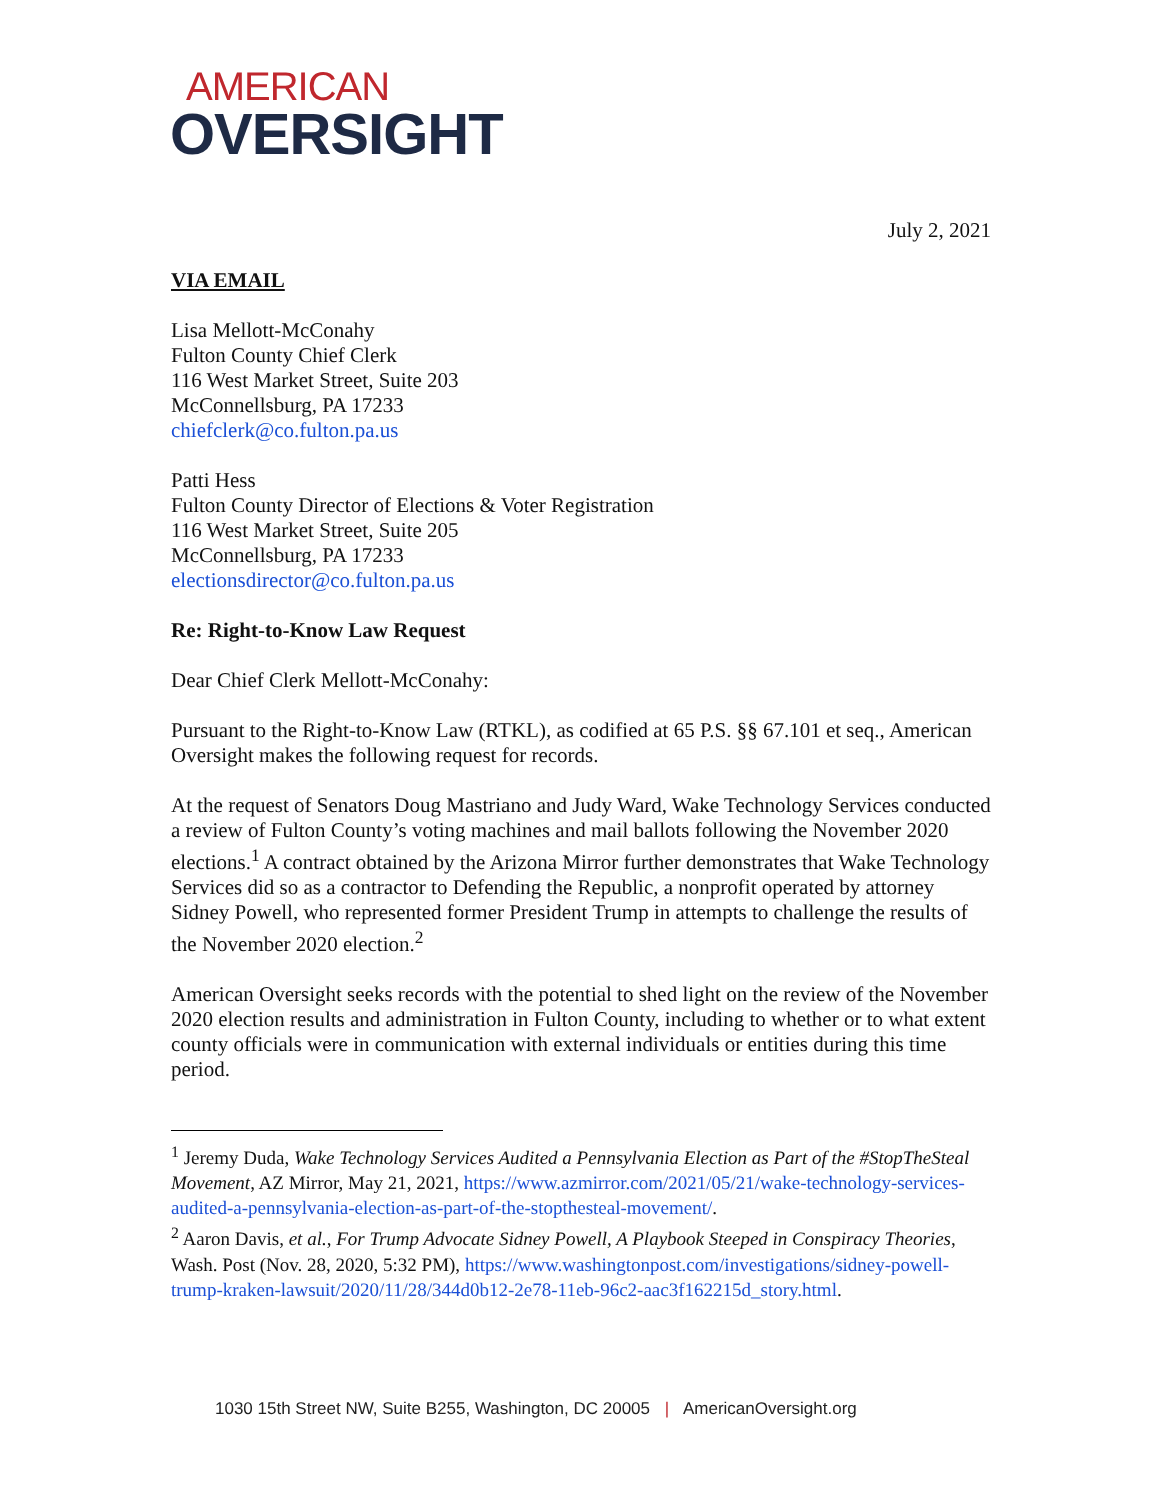AMERICAN
OVERSIGHT
July 2, 2021
VIA EMAIL
Lisa Mellott-McConahy
Fulton County Chief Clerk
116 West Market Street, Suite 203
McConnellsburg, PA 17233
chiefclerk@co.fulton.pa.us
Patti Hess
Fulton County Director of Elections & Voter Registration
116 West Market Street, Suite 205
McConnellsburg, PA 17233
electionsdirector@co.fulton.pa.us
Re: Right-to-Know Law Request
Dear Chief Clerk Mellott-McConahy:
Pursuant to the Right-to-Know Law (RTKL), as codified at 65 P.S. §§ 67.101 et seq., American Oversight makes the following request for records.
At the request of Senators Doug Mastriano and Judy Ward, Wake Technology Services conducted a review of Fulton County’s voting machines and mail ballots following the November 2020 elections.<sup>1</sup> A contract obtained by the Arizona Mirror further demonstrates that Wake Technology Services did so as a contractor to Defending the Republic, a nonprofit operated by attorney Sidney Powell, who represented former President Trump in attempts to challenge the results of the November 2020 election.<sup>2</sup>
American Oversight seeks records with the potential to shed light on the review of the November 2020 election results and administration in Fulton County, including to whether or to what extent county officials were in communication with external individuals or entities during this time period.
<sup>1</sup> Jeremy Duda, Wake Technology Services Audited a Pennsylvania Election as Part of the #StopTheSteal Movement, AZ Mirror, May 21, 2021, https://www.azmirror.com/2021/05/21/wake-technology-services-audited-a-pennsylvania-election-as-part-of-the-stopthesteal-movement/.
<sup>2</sup> Aaron Davis, et al., For Trump Advocate Sidney Powell, A Playbook Steeped in Conspiracy Theories, Wash. Post (Nov. 28, 2020, 5:32 PM), https://www.washingtonpost.com/investigations/sidney-powell-trump-kraken-lawsuit/2020/11/28/344d0b12-2e78-11eb-96c2-aac3f162215d_story.html.
1030 15th Street NW, Suite B255, Washington, DC 20005 | AmericanOversight.org